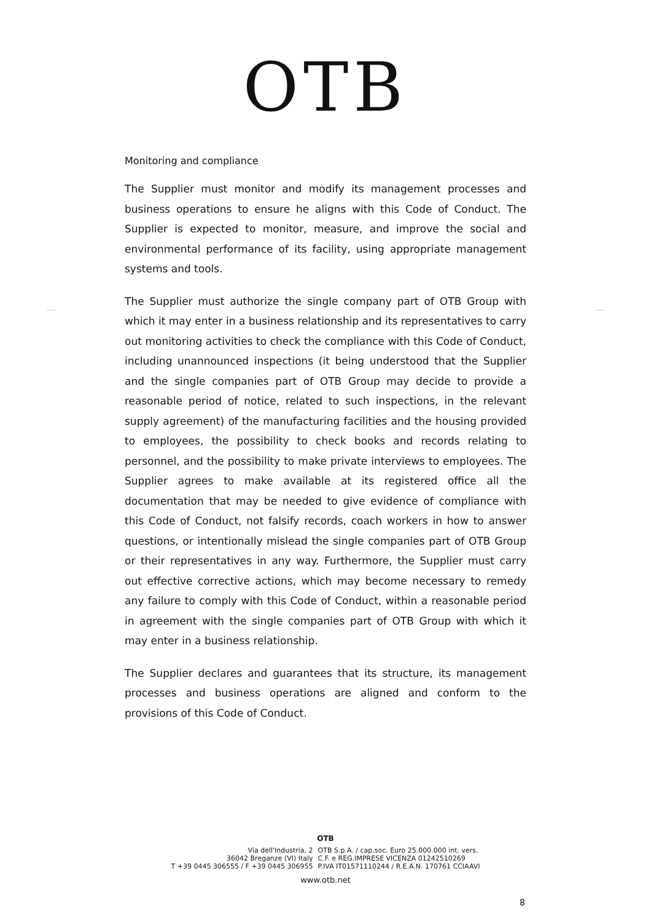OTB
Monitoring and compliance
The Supplier must monitor and modify its management processes and business operations to ensure he aligns with this Code of Conduct. The Supplier is expected to monitor, measure, and improve the social and environmental performance of its facility, using appropriate management systems and tools.
The Supplier must authorize the single company part of OTB Group with which it may enter in a business relationship and its representatives to carry out monitoring activities to check the compliance with this Code of Conduct, including unannounced inspections (it being understood that the Supplier and the single companies part of OTB Group may decide to provide a reasonable period of notice, related to such inspections, in the relevant supply agreement) of the manufacturing facilities and the housing provided to employees, the possibility to check books and records relating to personnel, and the possibility to make private interviews to employees. The Supplier agrees to make available at its registered office all the documentation that may be needed to give evidence of compliance with this Code of Conduct, not falsify records, coach workers in how to answer questions, or intentionally mislead the single companies part of OTB Group or their representatives in any way. Furthermore, the Supplier must carry out effective corrective actions, which may become necessary to remedy any failure to comply with this Code of Conduct, within a reasonable period in agreement with the single companies part of OTB Group with which it may enter in a business relationship.
The Supplier declares and guarantees that its structure, its management processes and business operations are aligned and conform to the provisions of this Code of Conduct.
OTB
Via dell'Industria, 2
36042 Breganze (VI) Italy
T +39 0445 306555 / F +39 0445 306955
OTB S.p.A. / cap.soc. Euro 25.000.000 int. vers.
C.F. e REG.IMPRESE VICENZA 01242510269
P.IVA IT01571110244 / R.E.A.N. 170761 CCIAAVI
www.otb.net
8